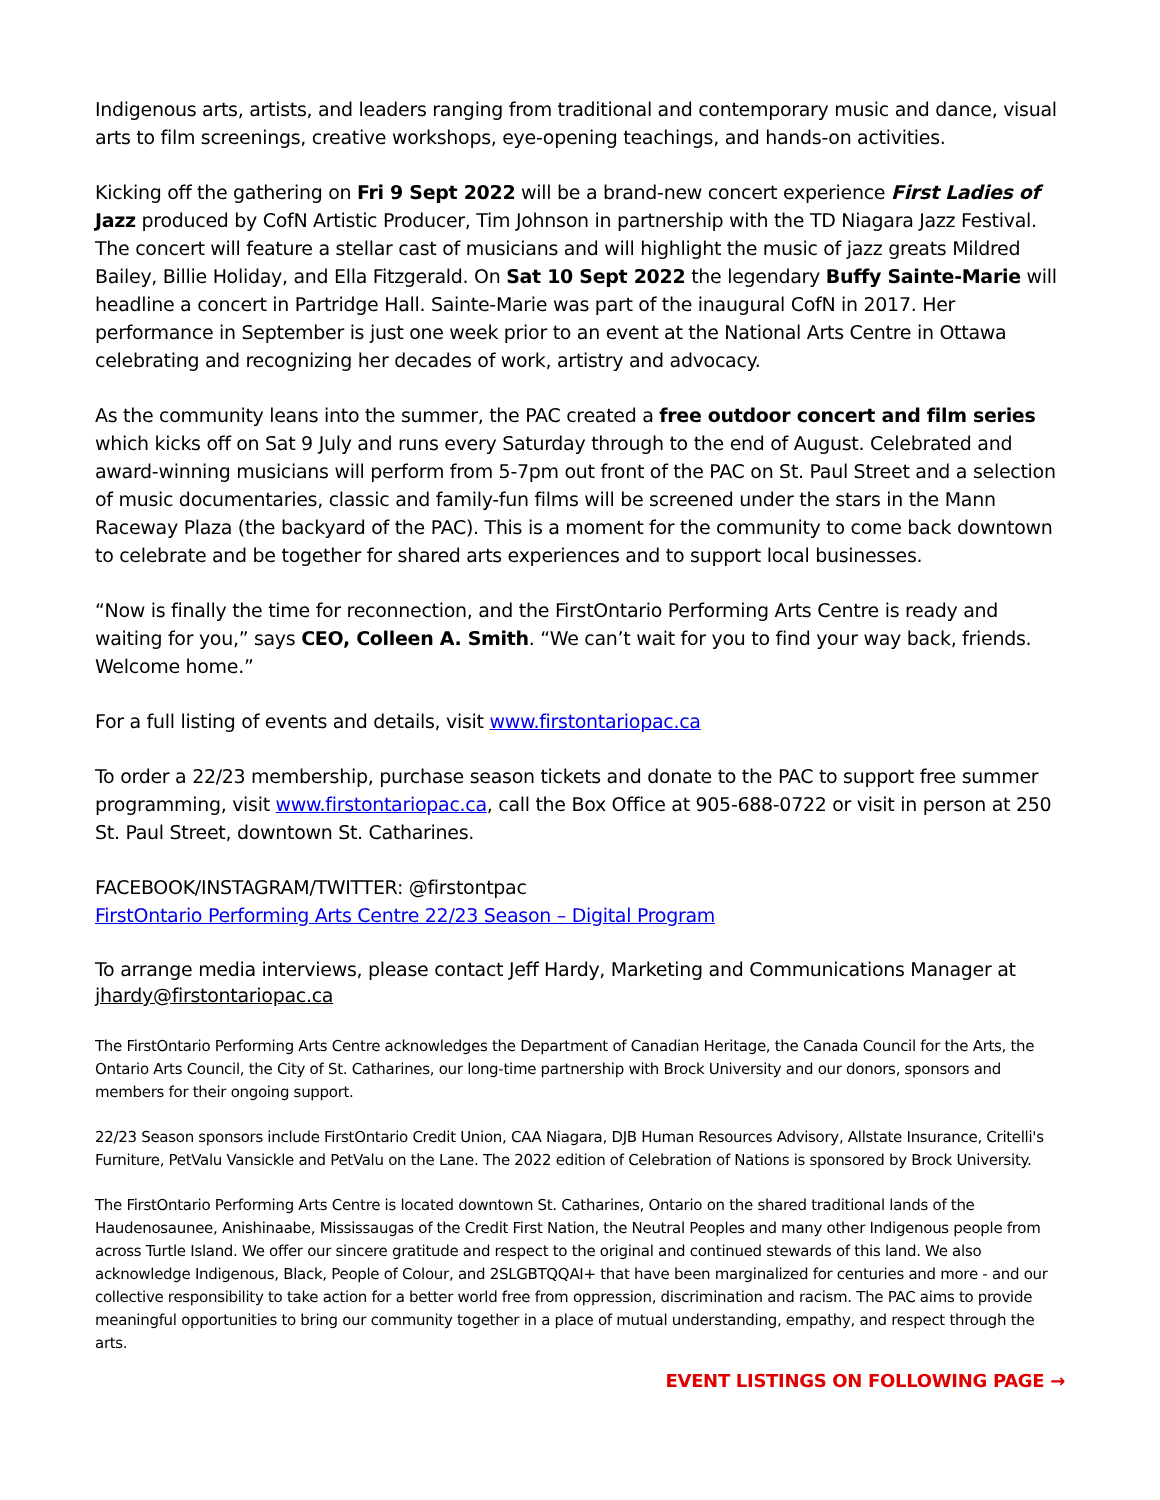Indigenous arts, artists, and leaders ranging from traditional and contemporary music and dance, visual arts to film screenings, creative workshops, eye-opening teachings, and hands-on activities.
Kicking off the gathering on Fri 9 Sept 2022 will be a brand-new concert experience First Ladies of Jazz produced by CofN Artistic Producer, Tim Johnson in partnership with the TD Niagara Jazz Festival. The concert will feature a stellar cast of musicians and will highlight the music of jazz greats Mildred Bailey, Billie Holiday, and Ella Fitzgerald. On Sat 10 Sept 2022 the legendary Buffy Sainte-Marie will headline a concert in Partridge Hall. Sainte-Marie was part of the inaugural CofN in 2017. Her performance in September is just one week prior to an event at the National Arts Centre in Ottawa celebrating and recognizing her decades of work, artistry and advocacy.
As the community leans into the summer, the PAC created a free outdoor concert and film series which kicks off on Sat 9 July and runs every Saturday through to the end of August. Celebrated and award-winning musicians will perform from 5-7pm out front of the PAC on St. Paul Street and a selection of music documentaries, classic and family-fun films will be screened under the stars in the Mann Raceway Plaza (the backyard of the PAC). This is a moment for the community to come back downtown to celebrate and be together for shared arts experiences and to support local businesses.
“Now is finally the time for reconnection, and the FirstOntario Performing Arts Centre is ready and waiting for you,” says CEO, Colleen A. Smith. “We can’t wait for you to find your way back, friends. Welcome home.”
For a full listing of events and details, visit www.firstontariopac.ca
To order a 22/23 membership, purchase season tickets and donate to the PAC to support free summer programming, visit www.firstontariopac.ca, call the Box Office at 905-688-0722 or visit in person at 250 St. Paul Street, downtown St. Catharines.
FACEBOOK/INSTAGRAM/TWITTER: @firstontpac
FirstOntario Performing Arts Centre 22/23 Season – Digital Program
To arrange media interviews, please contact Jeff Hardy, Marketing and Communications Manager at jhardy@firstontariopac.ca
The FirstOntario Performing Arts Centre acknowledges the Department of Canadian Heritage, the Canada Council for the Arts, the Ontario Arts Council, the City of St. Catharines, our long-time partnership with Brock University and our donors, sponsors and members for their ongoing support.
22/23 Season sponsors include FirstOntario Credit Union, CAA Niagara, DJB Human Resources Advisory, Allstate Insurance, Critelli's Furniture, PetValu Vansickle and PetValu on the Lane. The 2022 edition of Celebration of Nations is sponsored by Brock University.
The FirstOntario Performing Arts Centre is located downtown St. Catharines, Ontario on the shared traditional lands of the Haudenosaunee, Anishinaabe, Mississaugas of the Credit First Nation, the Neutral Peoples and many other Indigenous people from across Turtle Island. We offer our sincere gratitude and respect to the original and continued stewards of this land. We also acknowledge Indigenous, Black, People of Colour, and 2SLGBTQQAI+ that have been marginalized for centuries and more - and our collective responsibility to take action for a better world free from oppression, discrimination and racism. The PAC aims to provide meaningful opportunities to bring our community together in a place of mutual understanding, empathy, and respect through the arts.
EVENT LISTINGS ON FOLLOWING PAGE →